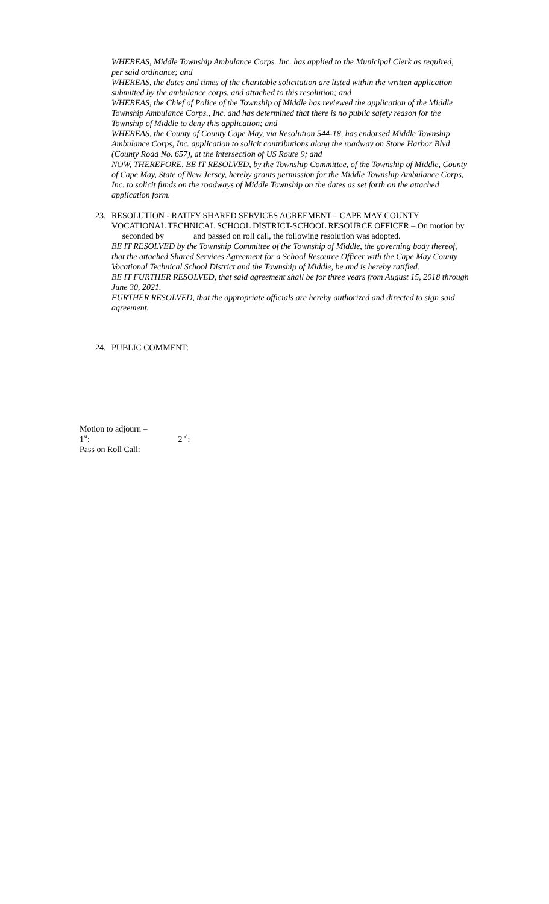WHEREAS, Middle Township Ambulance Corps. Inc. has applied to the Municipal Clerk as required, per said ordinance; and
WHEREAS, the dates and times of the charitable solicitation are listed within the written application submitted by the ambulance corps. and attached to this resolution; and
WHEREAS, the Chief of Police of the Township of Middle has reviewed the application of the Middle Township Ambulance Corps., Inc. and has determined that there is no public safety reason for the Township of Middle to deny this application; and
WHEREAS, the County of County Cape May, via Resolution 544-18, has endorsed Middle Township Ambulance Corps, Inc. application to solicit contributions along the roadway on Stone Harbor Blvd (County Road No. 657), at the intersection of US Route 9; and
NOW, THEREFORE, BE IT RESOLVED, by the Township Committee, of the Township of Middle, County of Cape May, State of New Jersey, hereby grants permission for the Middle Township Ambulance Corps, Inc. to solicit funds on the roadways of Middle Township on the dates as set forth on the attached application form.
23. RESOLUTION - RATIFY SHARED SERVICES AGREEMENT – CAPE MAY COUNTY VOCATIONAL TECHNICAL SCHOOL DISTRICT-SCHOOL RESOURCE OFFICER – On motion by seconded by and passed on roll call, the following resolution was adopted.
BE IT RESOLVED by the Township Committee of the Township of Middle, the governing body thereof, that the attached Shared Services Agreement for a School Resource Officer with the Cape May County Vocational Technical School District and the Township of Middle, be and is hereby ratified.
BE IT FURTHER RESOLVED, that said agreement shall be for three years from August 15, 2018 through June 30, 2021.
FURTHER RESOLVED, that the appropriate officials are hereby authorized and directed to sign said agreement.
24. PUBLIC COMMENT:
Motion to adjourn –
1<sup>st</sup>: 2<sup>nd</sup>:
Pass on Roll Call: